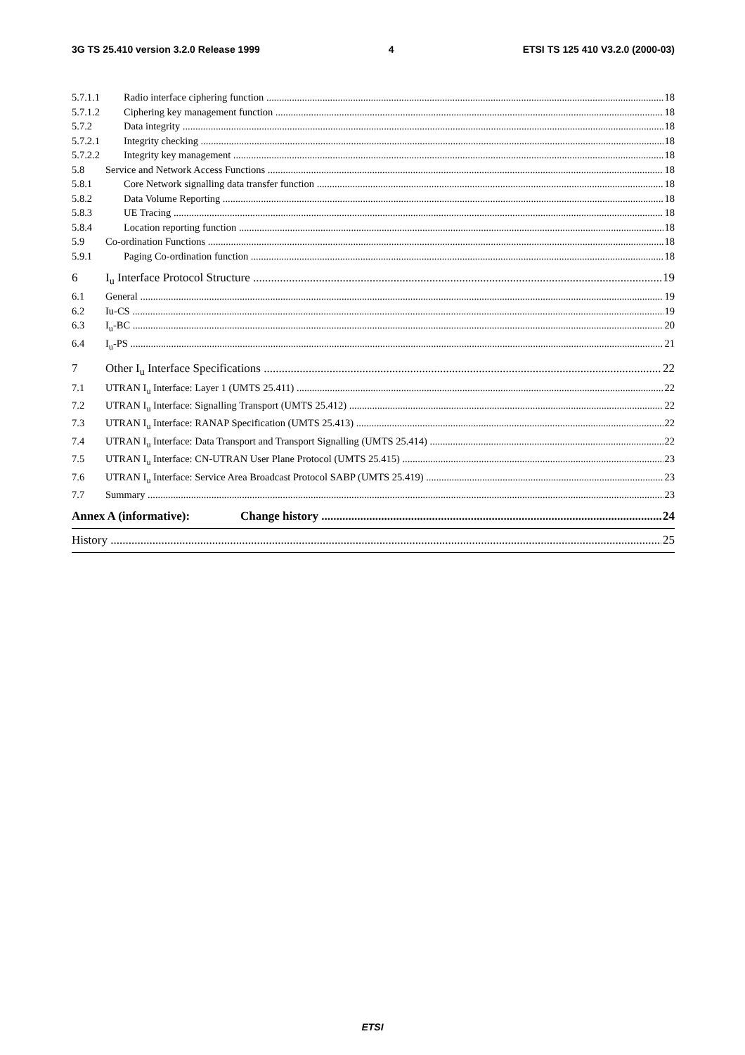3G TS 25.410 version 3.2.0 Release 1999 4 ETSI TS 125 410 V3.2.0 (2000-03)
5.7.1.1 Radio interface ciphering function 18
5.7.1.2 Ciphering key management function 18
5.7.2 Data integrity 18
5.7.2.1 Integrity checking 18
5.7.2.2 Integrity key management 18
5.8 Service and Network Access Functions 18
5.8.1 Core Network signalling data transfer function 18
5.8.2 Data Volume Reporting 18
5.8.3 UE Tracing 18
5.8.4 Location reporting function 18
5.9 Co-ordination Functions 18
5.9.1 Paging Co-ordination function 18
6 I<sub>u</sub> Interface Protocol Structure 19
6.1 General 19
6.2 Iu-CS 19
6.3 I<sub>u</sub>-BC 20
6.4 I<sub>u</sub>-PS 21
7 Other I<sub>u</sub> Interface Specifications 22
7.1 UTRAN I<sub>u</sub> Interface: Layer 1 (UMTS 25.411) 22
7.2 UTRAN I<sub>u</sub> Interface: Signalling Transport (UMTS 25.412) 22
7.3 UTRAN I<sub>u</sub> Interface: RANAP Specification (UMTS 25.413) 22
7.4 UTRAN I<sub>u</sub> Interface: Data Transport and Transport Signalling (UMTS 25.414) 22
7.5 UTRAN I<sub>u</sub> Interface: CN-UTRAN User Plane Protocol (UMTS 25.415) 23
7.6 UTRAN I<sub>u</sub> Interface: Service Area Broadcast Protocol SABP (UMTS 25.419) 23
7.7 Summary 23
Annex A (informative): Change history 24
History 25
ETSI